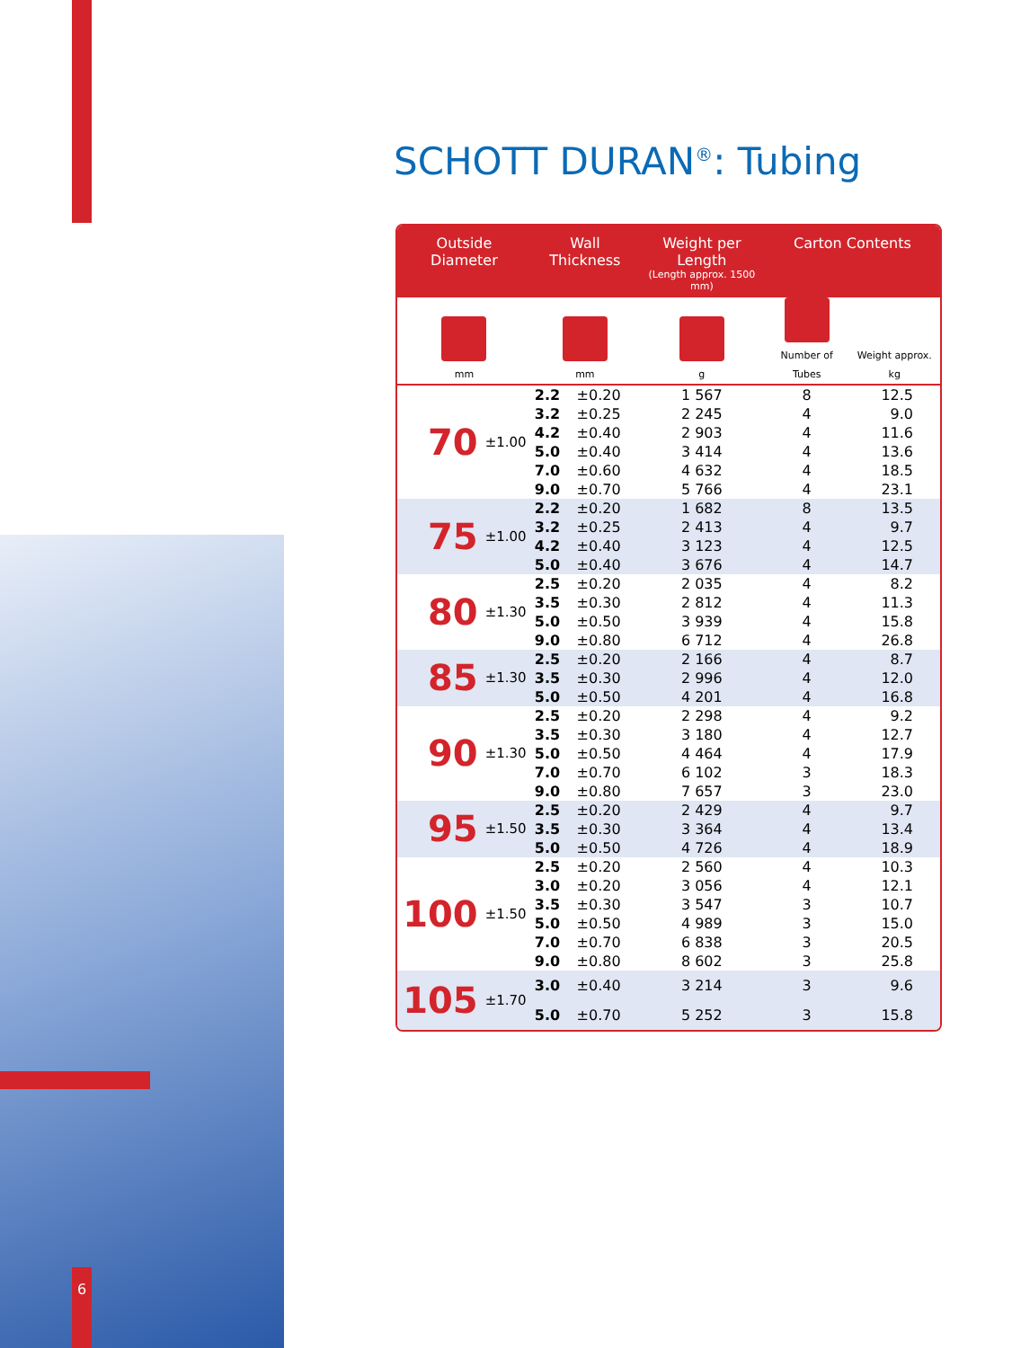SCHOTT DURAN<sup>®</sup>: Tubing
| Outside Diameter | | Wall Thickness | | Weight per Length (Length approx. 1500 mm) | Carton Contents | |
| --- | --- | --- | --- | --- | --- | --- |
| mm | | mm | | g | Number of Tubes | Weight approx. kg |
| 70 | ±1.00 | 2.2 | ±0.20 | 1 567 | 8 | 12.5 |
| | | 3.2 | ±0.25 | 2 245 | 4 | 9.0 |
| | | 4.2 | ±0.40 | 2 903 | 4 | 11.6 |
| | | 5.0 | ±0.40 | 3 414 | 4 | 13.6 |
| | | 7.0 | ±0.60 | 4 632 | 4 | 18.5 |
| | | 9.0 | ±0.70 | 5 766 | 4 | 23.1 |
| 75 | ±1.00 | 2.2 | ±0.20 | 1 682 | 8 | 13.5 |
| | | 3.2 | ±0.25 | 2 413 | 4 | 9.7 |
| | | 4.2 | ±0.40 | 3 123 | 4 | 12.5 |
| | | 5.0 | ±0.40 | 3 676 | 4 | 14.7 |
| 80 | ±1.30 | 2.5 | ±0.20 | 2 035 | 4 | 8.2 |
| | | 3.5 | ±0.30 | 2 812 | 4 | 11.3 |
| | | 5.0 | ±0.50 | 3 939 | 4 | 15.8 |
| | | 9.0 | ±0.80 | 6 712 | 4 | 26.8 |
| 85 | ±1.30 | 2.5 | ±0.20 | 2 166 | 4 | 8.7 |
| | | 3.5 | ±0.30 | 2 996 | 4 | 12.0 |
| | | 5.0 | ±0.50 | 4 201 | 4 | 16.8 |
| 90 | ±1.30 | 2.5 | ±0.20 | 2 298 | 4 | 9.2 |
| | | 3.5 | ±0.30 | 3 180 | 4 | 12.7 |
| | | 5.0 | ±0.50 | 4 464 | 4 | 17.9 |
| | | 7.0 | ±0.70 | 6 102 | 3 | 18.3 |
| | | 9.0 | ±0.80 | 7 657 | 3 | 23.0 |
| 95 | ±1.50 | 2.5 | ±0.20 | 2 429 | 4 | 9.7 |
| | | 3.5 | ±0.30 | 3 364 | 4 | 13.4 |
| | | 5.0 | ±0.50 | 4 726 | 4 | 18.9 |
| 100 | ±1.50 | 2.5 | ±0.20 | 2 560 | 4 | 10.3 |
| | | 3.0 | ±0.20 | 3 056 | 4 | 12.1 |
| | | 3.5 | ±0.30 | 3 547 | 3 | 10.7 |
| | | 5.0 | ±0.50 | 4 989 | 3 | 15.0 |
| | | 7.0 | ±0.70 | 6 838 | 3 | 20.5 |
| | | 9.0 | ±0.80 | 8 602 | 3 | 25.8 |
| 105 | ±1.70 | 3.0 | ±0.40 | 3 214 | 3 | 9.6 |
| | | 5.0 | ±0.70 | 5 252 | 3 | 15.8 |
6